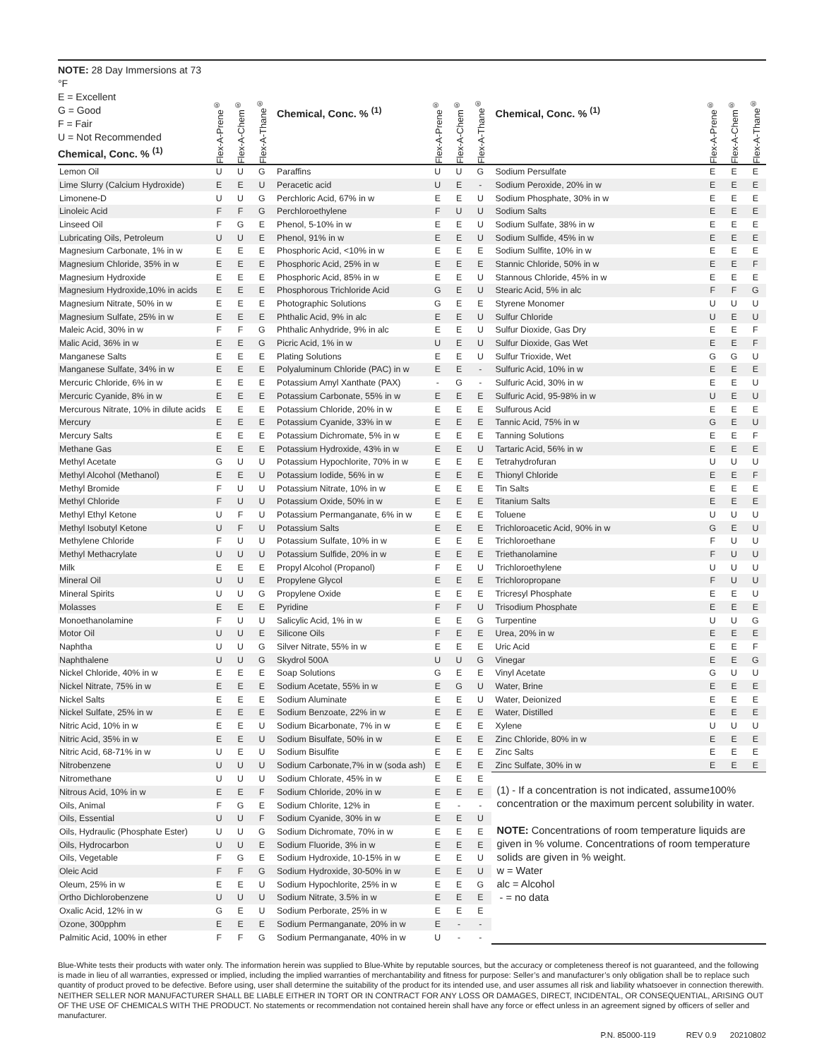| NOTE: 28 Day Immersions at 73 °F E = Excellent G = Good F = Fair U = Not Recommended Chemical, Conc. % <sup>(1)</sup> | Flex-A-Prene<sup>®</sup> | Flex-A-Chem<sup>®</sup> | Flex-A-Thane<sup>®</sup> | Chemical, Conc. % <sup>(1)</sup> | Flex-A-Prene<sup>®</sup> | Flex-A-Chem<sup>®</sup> | Flex-A-Thane<sup>®</sup> | Chemical, Conc. % <sup>(1)</sup> | Flex-A-Prene<sup>®</sup> | Flex-A-Chem<sup>®</sup> | Flex-A-Thane<sup>®</sup> |
| --- | --- | --- | --- | --- | --- | --- | --- | --- | --- | --- | --- |
| Lemon Oil | U | U | G | Paraffins | U | U | G | Sodium Persulfate | E | E | E |
| Lime Slurry (Calcium Hydroxide) | E | E | U | Peracetic acid | U | E | - | Sodium Peroxide, 20% in w | E | E | E |
| Limonene-D | U | U | G | Perchloric Acid, 67% in w | E | E | U | Sodium Phosphate, 30% in w | E | E | E |
| Linoleic Acid | F | F | G | Perchloroethylene | F | U | U | Sodium Salts | E | E | E |
| Linseed Oil | F | G | E | Phenol, 5-10% in w | E | E | U | Sodium Sulfate, 38% in w | E | E | E |
| Lubricating Oils, Petroleum | U | U | E | Phenol, 91% in w | E | E | U | Sodium Sulfide, 45% in w | E | E | E |
| Magnesium Carbonate, 1% in w | E | E | E | Phosphoric Acid, <10% in w | E | E | E | Sodium Sulfite, 10% in w | E | E | E |
| Magnesium Chloride, 35% in w | E | E | E | Phosphoric Acid, 25% in w | E | E | E | Stannic Chloride, 50% in w | E | E | F |
| Magnesium Hydroxide | E | E | E | Phosphoric Acid, 85% in w | E | E | U | Stannous Chloride, 45% in w | E | E | E |
| Magnesium Hydroxide,10% in acids | E | E | E | Phosphorous Trichloride Acid | G | E | U | Stearic Acid, 5% in alc | F | F | G |
| Magnesium Nitrate, 50% in w | E | E | E | Photographic Solutions | G | E | E | Styrene Monomer | U | U | U |
| Magnesium Sulfate, 25% in w | E | E | E | Phthalic Acid, 9% in alc | E | E | U | Sulfur Chloride | U | E | U |
| Maleic Acid, 30% in w | F | F | G | Phthalic Anhydride, 9% in alc | E | E | U | Sulfur Dioxide, Gas Dry | E | E | F |
| Malic Acid, 36% in w | E | E | G | Picric Acid, 1% in w | U | E | U | Sulfur Dioxide, Gas Wet | E | E | F |
| Manganese Salts | E | E | E | Plating Solutions | E | E | U | Sulfur Trioxide, Wet | G | G | U |
| Manganese Sulfate, 34% in w | E | E | E | Polyaluminum Chloride (PAC) in w | E | E | - | Sulfuric Acid, 10% in w | E | E | E |
| Mercuric Chloride, 6% in w | E | E | E | Potassium Amyl Xanthate (PAX) | - | G | - | Sulfuric Acid, 30% in w | E | E | U |
| Mercuric Cyanide, 8% in w | E | E | E | Potassium Carbonate, 55% in w | E | E | E | Sulfuric Acid, 95-98% in w | U | E | U |
| Mercurous Nitrate, 10% in dilute acids | E | E | E | Potassium Chloride, 20% in w | E | E | E | Sulfurous Acid | E | E | E |
| Mercury | E | E | E | Potassium Cyanide, 33% in w | E | E | E | Tannic Acid, 75% in w | G | E | U |
| Mercury Salts | E | E | E | Potassium Dichromate, 5% in w | E | E | E | Tanning Solutions | E | E | F |
| Methane Gas | E | E | E | Potassium Hydroxide, 43% in w | E | E | U | Tartaric Acid, 56% in w | E | E | E |
| Methyl Acetate | G | U | U | Potassium Hypochlorite, 70% in w | E | E | E | Tetrahydrofuran | U | U | U |
| Methyl Alcohol (Methanol) | E | E | U | Potassium Iodide, 56% in w | E | E | E | Thionyl Chloride | E | E | F |
| Methyl Bromide | F | U | U | Potassium Nitrate, 10% in w | E | E | E | Tin Salts | E | E | E |
| Methyl Chloride | F | U | U | Potassium Oxide, 50% in w | E | E | E | Titanium Salts | E | E | E |
| Methyl Ethyl Ketone | U | F | U | Potassium Permanganate, 6% in w | E | E | E | Toluene | U | U | U |
| Methyl Isobutyl Ketone | U | F | U | Potassium Salts | E | E | E | Trichloroacetic Acid, 90% in w | G | E | U |
| Methylene Chloride | F | U | U | Potassium Sulfate, 10% in w | E | E | E | Trichloroethane | F | U | U |
| Methyl Methacrylate | U | U | U | Potassium Sulfide, 20% in w | E | E | E | Triethanolamine | F | U | U |
| Milk | E | E | E | Propyl Alcohol (Propanol) | F | E | U | Trichloroethylene | U | U | U |
| Mineral Oil | U | U | E | Propylene Glycol | E | E | E | Trichloropropane | F | U | U |
| Mineral Spirits | U | U | G | Propylene Oxide | E | E | E | Tricresyl Phosphate | E | E | U |
| Molasses | E | E | E | Pyridine | F | F | U | Trisodium Phosphate | E | E | E |
| Monoethanolamine | F | U | U | Salicylic Acid, 1% in w | E | E | G | Turpentine | U | U | G |
| Motor Oil | U | U | E | Silicone Oils | F | E | E | Urea, 20% in w | E | E | E |
| Naphtha | U | U | G | Silver Nitrate, 55% in w | E | E | E | Uric Acid | E | E | F |
| Naphthalene | U | U | G | Skydrol 500A | U | U | G | Vinegar | E | E | G |
| Nickel Chloride, 40% in w | E | E | E | Soap Solutions | G | E | E | Vinyl Acetate | G | U | U |
| Nickel Nitrate, 75% in w | E | E | E | Sodium Acetate, 55% in w | E | G | U | Water, Brine | E | E | E |
| Nickel Salts | E | E | E | Sodium Aluminate | E | E | U | Water, Deionized | E | E | E |
| Nickel Sulfate, 25% in w | E | E | E | Sodium Benzoate, 22% in w | E | E | E | Water, Distilled | E | E | E |
| Nitric Acid, 10% in w | E | E | U | Sodium Bicarbonate, 7% in w | E | E | E | Xylene | U | U | U |
| Nitric Acid, 35% in w | E | E | U | Sodium Bisulfate, 50% in w | E | E | E | Zinc Chloride, 80% in w | E | E | E |
| Nitric Acid, 68-71% in w | U | E | U | Sodium Bisulfite | E | E | E | Zinc Salts | E | E | E |
| Nitrobenzene | U | U | U | Sodium Carbonate,7% in w (soda ash) | E | E | E | Zinc Sulfate, 30% in w | E | E | E |
| Nitromethane | U | U | U | Sodium Chlorate, 45% in w | E | E | E | (1) - If a concentration is not indicated, assume100% concentration or the maximum percent solubility in water. NOTE: Concentrations of room temperature liquids are given in % volume. Concentrations of room temperature solids are given in % weight. w = Water alc = Alcohol - = no data | | | |
| Nitrous Acid, 10% in w | E | E | F | Sodium Chloride, 20% in w | E | E | E | | | | |
| Oils, Animal | F | G | E | Sodium Chlorite, 12% in | E | - | - | | | | |
| Oils, Essential | U | U | F | Sodium Cyanide, 30% in w | E | E | U | | | | |
| Oils, Hydraulic (Phosphate Ester) | U | U | G | Sodium Dichromate, 70% in w | E | E | E | | | | |
| Oils, Hydrocarbon | U | U | E | Sodium Fluoride, 3% in w | E | E | E | | | | |
| Oils, Vegetable | F | G | E | Sodium Hydroxide, 10-15% in w | E | E | U | | | | |
| Oleic Acid | F | F | G | Sodium Hydroxide, 30-50% in w | E | E | U | | | | |
| Oleum, 25% in w | E | E | U | Sodium Hypochlorite, 25% in w | E | E | G | | | | |
| Ortho Dichlorobenzene | U | U | U | Sodium Nitrate, 3.5% in w | E | E | E | | | | |
| Oxalic Acid, 12% in w | G | E | U | Sodium Perborate, 25% in w | E | E | E | | | | |
| Ozone, 300pphm | E | E | E | Sodium Permanganate, 20% in w | E | - | - | | | | |
| Palmitic Acid, 100% in ether | F | F | G | Sodium Permanganate, 40% in w | U | - | - | | | | |
Blue-White tests their products with water only. The information herein was supplied to Blue-White by reputable sources, but the accuracy or completeness thereof is not guaranteed, and the following is made in lieu of all warranties, expressed or implied, including the implied warranties of merchantability and fitness for purpose: Seller’s and manufacturer’s only obligation shall be to replace such quantity of product proved to be defective. Before using, user shall determine the suitability of the product for its intended use, and user assumes all risk and liability whatsoever in connection therewith. NEITHER SELLER NOR MANUFACTURER SHALL BE LIABLE EITHER IN TORT OR IN CONTRACT FOR ANY LOSS OR DAMAGES, DIRECT, INCIDENTAL, OR CONSEQUENTIAL, ARISING OUT OF THE USE OF CHEMICALS WITH THE PRODUCT. No statements or recommendation not contained herein shall have any force or effect unless in an agreement signed by officers of seller and manufacturer.
P.N. 85000-119 REV 0.9 20210802